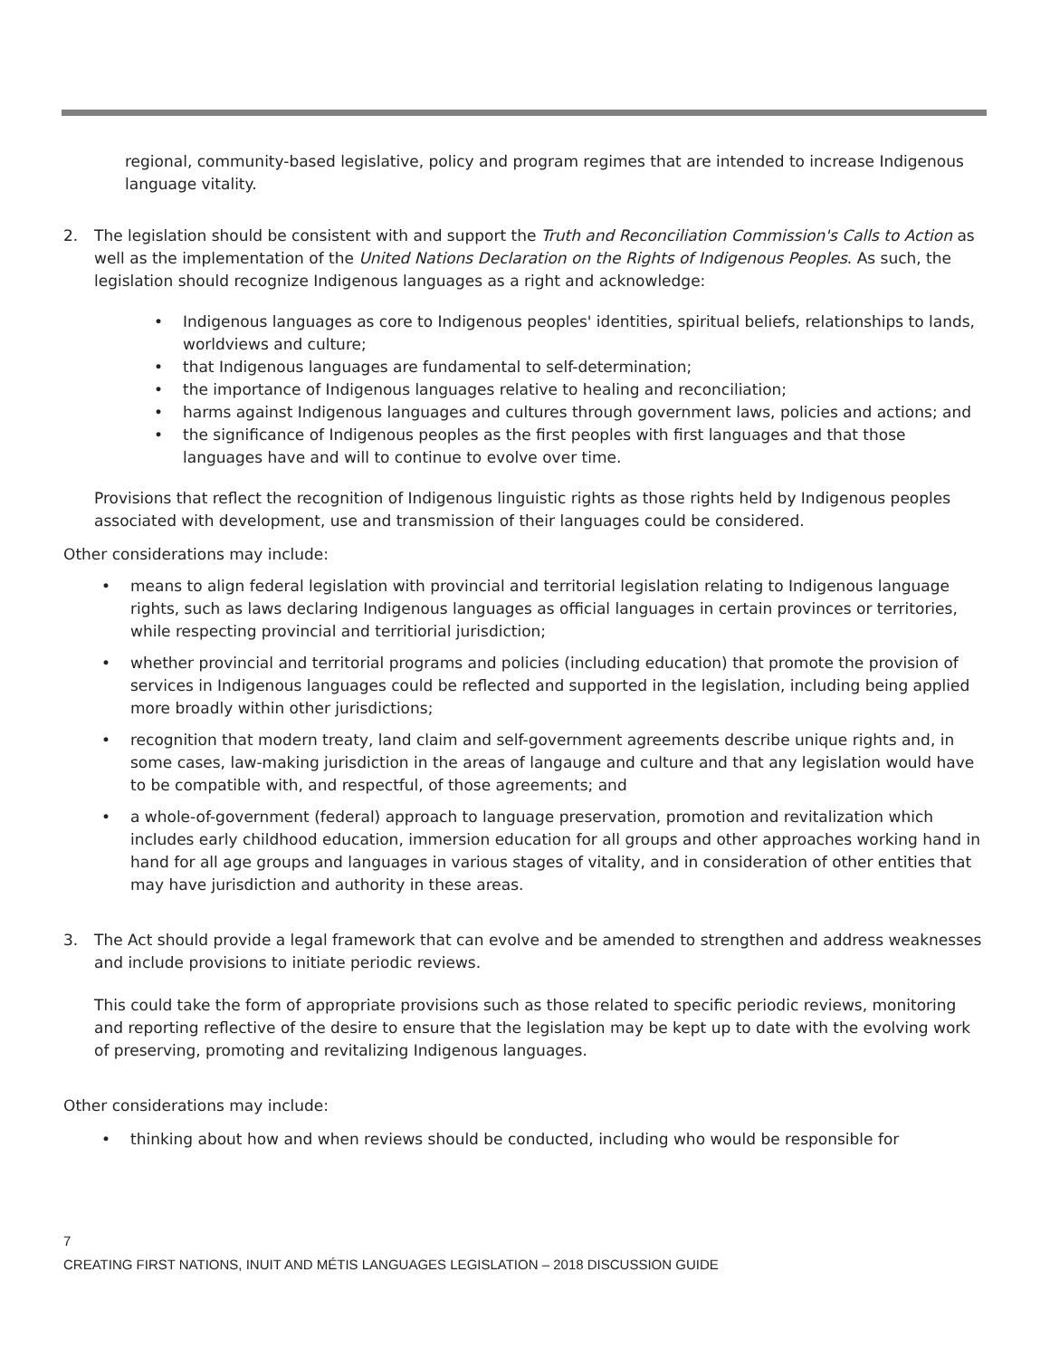regional, community-based legislative, policy and program regimes that are intended to increase Indigenous language vitality.
2. The legislation should be consistent with and support the Truth and Reconciliation Commission's Calls to Action as well as the implementation of the United Nations Declaration on the Rights of Indigenous Peoples. As such, the legislation should recognize Indigenous languages as a right and acknowledge:
Indigenous languages as core to Indigenous peoples' identities, spiritual beliefs, relationships to lands, worldviews and culture;
that Indigenous languages are fundamental to self-determination;
the importance of Indigenous languages relative to healing and reconciliation;
harms against Indigenous languages and cultures through government laws, policies and actions; and
the significance of Indigenous peoples as the first peoples with first languages and that those languages have and will to continue to evolve over time.
Provisions that reflect the recognition of Indigenous linguistic rights as those rights held by Indigenous peoples associated with development, use and transmission of their languages could be considered.
Other considerations may include:
means to align federal legislation with provincial and territorial legislation relating to Indigenous language rights, such as laws declaring Indigenous languages as official languages in certain provinces or territories, while respecting provincial and territiorial jurisdiction;
whether provincial and territorial programs and policies (including education) that promote the provision of services in Indigenous languages could be reflected and supported in the legislation, including being applied more broadly within other jurisdictions;
recognition that modern treaty, land claim and self-government agreements describe unique rights and, in some cases, law-making jurisdiction in the areas of langauge and culture and that any legislation would have to be compatible with, and respectful, of those agreements; and
a whole-of-government (federal) approach to language preservation, promotion and revitalization which includes early childhood education, immersion education for all groups and other approaches working hand in hand for all age groups and languages in various stages of vitality, and in consideration of other entities that may have jurisdiction and authority in these areas.
3. The Act should provide a legal framework that can evolve and be amended to strengthen and address weaknesses and include provisions to initiate periodic reviews.
This could take the form of appropriate provisions such as those related to specific periodic reviews, monitoring and reporting reflective of the desire to ensure that the legislation may be kept up to date with the evolving work of preserving, promoting and revitalizing Indigenous languages.
Other considerations may include:
thinking about how and when reviews should be conducted, including who would be responsible for
7
CREATING FIRST NATIONS, INUIT AND MÉTIS LANGUAGES LEGISLATION – 2018 DISCUSSION GUIDE